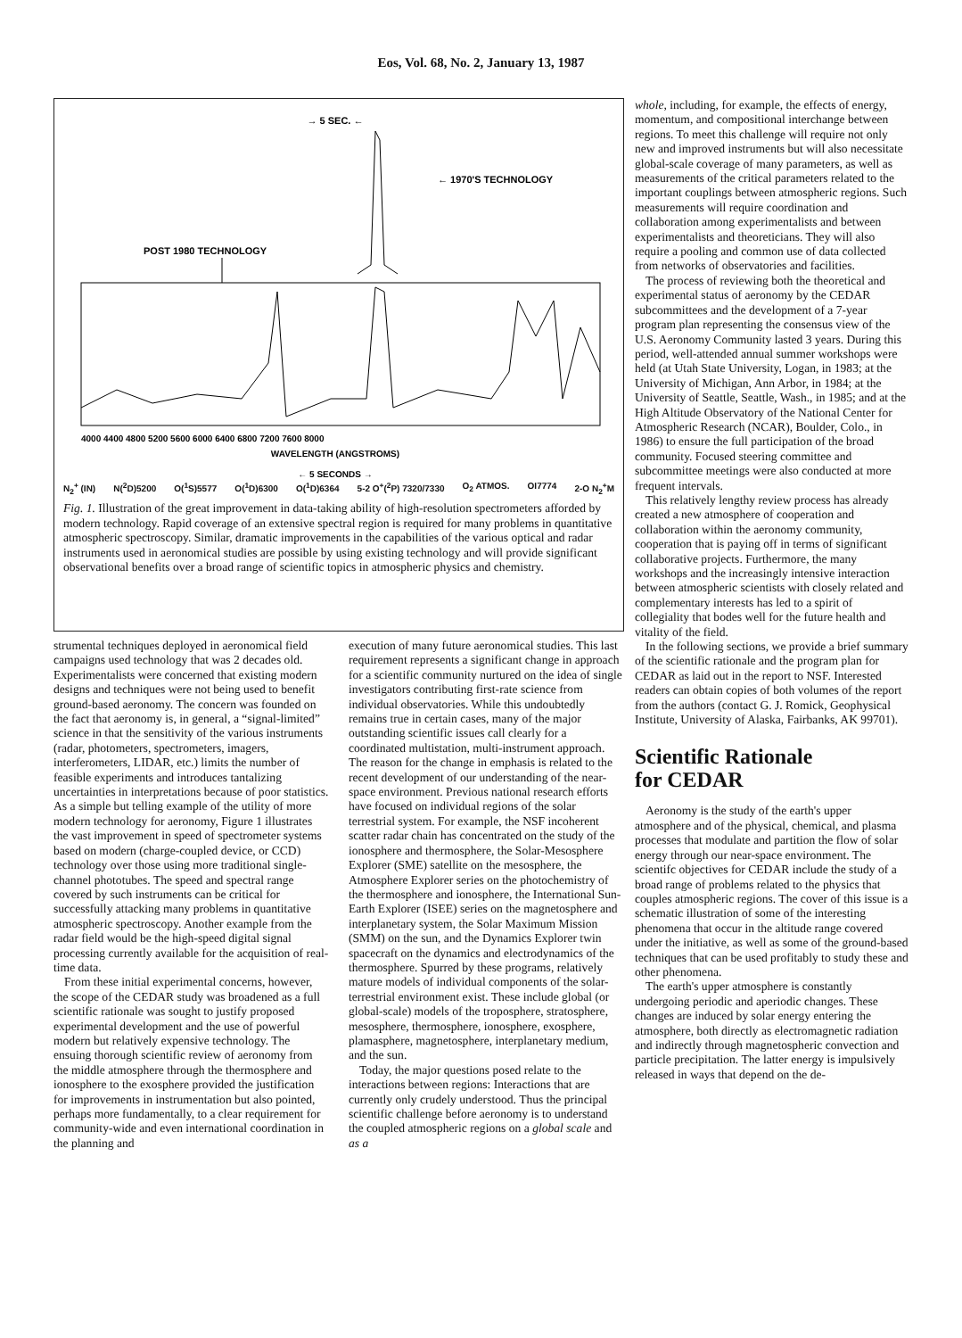Eos, Vol. 68, No. 2, January 13, 1987
→ 5 SEC. ←
← 1970'S TECHNOLOGY
POST 1980 TECHNOLOGY
4000 4400 4800 5200 5600 6000 6400 6800 7200 7600 8000
WAVELENGTH (ANGSTROMS)
← 5 SECONDS →
N<sub>2</sub><sup>+</sup> (IN) N(<sup>2</sup>D)5200 O(<sup>1</sup>S)5577 O(<sup>1</sup>D)6300 O(<sup>1</sup>D)6364 5-2 O<sup>+</sup>(<sup>2</sup>P) 7320/7330 O<sub>2</sub> ATMOS. OI7774 2-O N<sub>2</sub><sup>+</sup>M
Fig. 1. Illustration of the great improvement in data-taking ability of high-resolution spectrometers afforded by modern technology. Rapid coverage of an extensive spectral region is required for many problems in quantitative atmospheric spectroscopy. Similar, dramatic improvements in the capabilities of the various optical and radar instruments used in aeronomical studies are possible by using existing technology and will provide significant observational benefits over a broad range of scientific topics in atmospheric physics and chemistry.
strumental techniques deployed in aeronomical field campaigns used technology that was 2 decades old. Experimentalists were concerned that existing modern designs and techniques were not being used to benefit ground-based aeronomy. The concern was founded on the fact that aeronomy is, in general, a “signal-limited” science in that the sensitivity of the various instruments (radar, photometers, spectrometers, imagers, interferometers, LIDAR, etc.) limits the number of feasible experiments and introduces tantalizing uncertainties in interpretations because of poor statistics. As a simple but telling example of the utility of more modern technology for aeronomy, Figure 1 illustrates the vast improvement in speed of spectrometer systems based on modern (charge-coupled device, or CCD) technology over those using more traditional single-channel phototubes. The speed and spectral range covered by such instruments can be critical for successfully attacking many problems in quantitative atmospheric spectroscopy. Another example from the radar field would be the high-speed digital signal processing currently available for the acquisition of real-time data.
From these initial experimental concerns, however, the scope of the CEDAR study was broadened as a full scientific rationale was sought to justify proposed experimental development and the use of powerful modern but relatively expensive technology. The ensuing thorough scientific review of aeronomy from the middle atmosphere through the thermosphere and ionosphere to the exosphere provided the justification for improvements in instrumentation but also pointed, perhaps more fundamentally, to a clear requirement for community-wide and even international coordination in the planning and
execution of many future aeronomical studies. This last requirement represents a significant change in approach for a scientific community nurtured on the idea of single investigators contributing first-rate science from individual observatories. While this undoubtedly remains true in certain cases, many of the major outstanding scientific issues call clearly for a coordinated multistation, multi-instrument approach. The reason for the change in emphasis is related to the recent development of our understanding of the near-space environment. Previous national research efforts have focused on individual regions of the solar terrestrial system. For example, the NSF incoherent scatter radar chain has concentrated on the study of the ionosphere and thermosphere, the Solar-Mesosphere Explorer (SME) satellite on the mesosphere, the Atmosphere Explorer series on the photochemistry of the thermosphere and ionosphere, the International Sun-Earth Explorer (ISEE) series on the magnetosphere and interplanetary system, the Solar Maximum Mission (SMM) on the sun, and the Dynamics Explorer twin spacecraft on the dynamics and electrodynamics of the thermosphere. Spurred by these programs, relatively mature models of individual components of the solar-terrestrial environment exist. These include global (or global-scale) models of the troposphere, stratosphere, mesosphere, thermosphere, ionosphere, exosphere, plamasphere, magnetosphere, interplanetary medium, and the sun.
Today, the major questions posed relate to the interactions between regions: Interactions that are currently only crudely understood. Thus the principal scientific challenge before aeronomy is to understand the coupled atmospheric regions on a global scale and as a
whole, including, for example, the effects of energy, momentum, and compositional interchange between regions. To meet this challenge will require not only new and improved instruments but will also necessitate global-scale coverage of many parameters, as well as measurements of the critical parameters related to the important couplings between atmospheric regions. Such measurements will require coordination and collaboration among experimentalists and between experimentalists and theoreticians. They will also require a pooling and common use of data collected from networks of observatories and facilities.
The process of reviewing both the theoretical and experimental status of aeronomy by the CEDAR subcommittees and the development of a 7-year program plan representing the consensus view of the U.S. Aeronomy Community lasted 3 years. During this period, well-attended annual summer workshops were held (at Utah State University, Logan, in 1983; at the University of Michigan, Ann Arbor, in 1984; at the University of Seattle, Seattle, Wash., in 1985; and at the High Altitude Observatory of the National Center for Atmospheric Research (NCAR), Boulder, Colo., in 1986) to ensure the full participation of the broad community. Focused steering committee and subcommittee meetings were also conducted at more frequent intervals.
This relatively lengthy review process has already created a new atmosphere of cooperation and collaboration within the aeronomy community, cooperation that is paying off in terms of significant collaborative projects. Furthermore, the many workshops and the increasingly intensive interaction between atmospheric scientists with closely related and complementary interests has led to a spirit of collegiality that bodes well for the future health and vitality of the field.
In the following sections, we provide a brief summary of the scientific rationale and the program plan for CEDAR as laid out in the report to NSF. Interested readers can obtain copies of both volumes of the report from the authors (contact G. J. Romick, Geophysical Institute, University of Alaska, Fairbanks, AK 99701).
Scientific Rationale
for CEDAR
Aeronomy is the study of the earth's upper atmosphere and of the physical, chemical, and plasma processes that modulate and partition the flow of solar energy through our near-space environment. The scientifc objectives for CEDAR include the study of a broad range of problems related to the physics that couples atmospheric regions. The cover of this issue is a schematic illustration of some of the interesting phenomena that occur in the altitude range covered under the initiative, as well as some of the ground-based techniques that can be used profitably to study these and other phenomena.
The earth's upper atmosphere is constantly undergoing periodic and aperiodic changes. These changes are induced by solar energy entering the atmosphere, both directly as electromagnetic radiation and indirectly through magnetospheric convection and particle precipitation. The latter energy is impulsively released in ways that depend on the de-